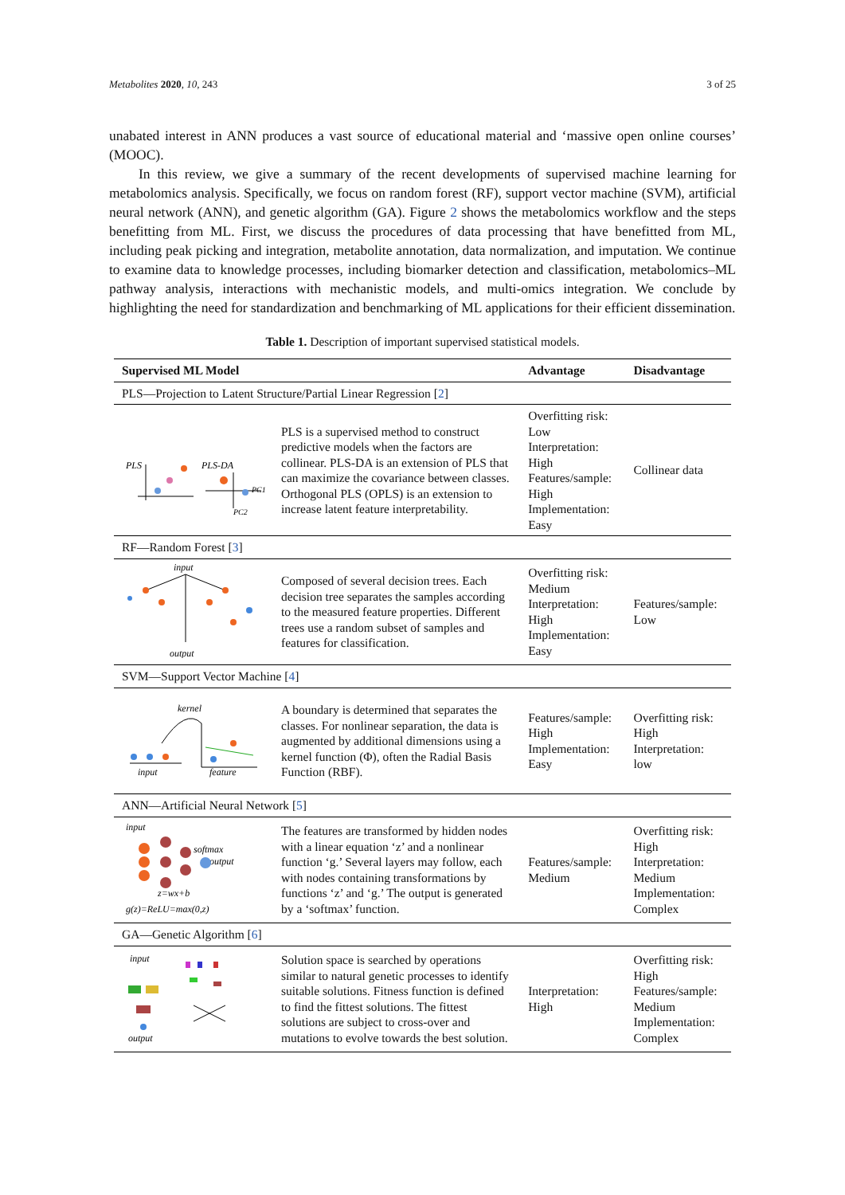Metabolites 2020, 10, 243 3 of 25
unabated interest in ANN produces a vast source of educational material and ‘massive open online courses’ (MOOC).
In this review, we give a summary of the recent developments of supervised machine learning for metabolomics analysis. Specifically, we focus on random forest (RF), support vector machine (SVM), artificial neural network (ANN), and genetic algorithm (GA). Figure 2 shows the metabolomics workflow and the steps benefitting from ML. First, we discuss the procedures of data processing that have benefitted from ML, including peak picking and integration, metabolite annotation, data normalization, and imputation. We continue to examine data to knowledge processes, including biomarker detection and classification, metabolomics–ML pathway analysis, interactions with mechanistic models, and multi-omics integration. We conclude by highlighting the need for standardization and benchmarking of ML applications for their efficient dissemination.
Table 1. Description of important supervised statistical models.
| Supervised ML Model | | Advantage | Disadvantage |
| --- | --- | --- | --- |
| PLS—Projection to Latent Structure/Partial Linear Regression [ 2 ] | | | |
| PLS PLS-DA PC2 PC1 | PLS is a supervised method to construct predictive models when the factors are collinear. PLS-DA is an extension of PLS that can maximize the covariance between classes. Orthogonal PLS (OPLS) is an extension to increase latent feature interpretability. | Overfitting risk: Low Interpretation: High Features/sample: High Implementation: Easy | Collinear data |
| RF—Random Forest [ 3 ] | | | |
| input output | Composed of several decision trees. Each decision tree separates the samples according to the measured feature properties. Different trees use a random subset of samples and features for classification. | Overfitting risk: Medium Interpretation: High Implementation: Easy | Features/sample: Low |
| SVM—Support Vector Machine [ 4 ] | | | |
| kernel input feature | A boundary is determined that separates the classes. For nonlinear separation, the data is augmented by additional dimensions using a kernel function (Φ), often the Radial Basis Function (RBF). | Features/sample: High Implementation: Easy | Overfitting risk: High Interpretation: low |
| ANN—Artificial Neural Network [ 5 ] | | | |
| input softmax output z=wx+b g(z)=ReLU=max(0,z) | The features are transformed by hidden nodes with a linear equation ‘z’ and a nonlinear function ‘g.’ Several layers may follow, each with nodes containing transformations by functions ‘z’ and ‘g.’ The output is generated by a ‘softmax’ function. | Features/sample: Medium | Overfitting risk: High Interpretation: Medium Implementation: Complex |
| GA—Genetic Algorithm [ 6 ] | | | |
| input output | Solution space is searched by operations similar to natural genetic processes to identify suitable solutions. Fitness function is defined to find the fittest solutions. The fittest solutions are subject to cross-over and mutations to evolve towards the best solution. | Interpretation: High | Overfitting risk: High Features/sample: Medium Implementation: Complex |